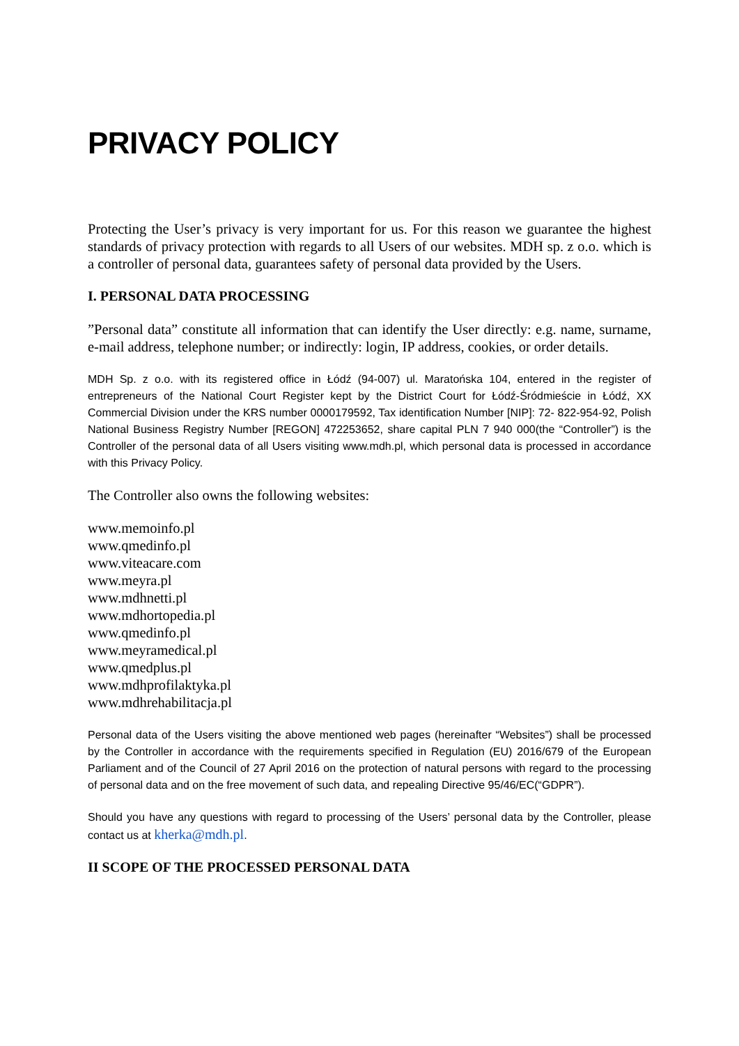PRIVACY POLICY
Protecting the User’s privacy is very important for us. For this reason we guarantee the highest standards of privacy protection with regards to all Users of our websites. MDH sp. z o.o. which is a controller of personal data, guarantees safety of personal data provided by the Users.
I. PERSONAL DATA PROCESSING
”Personal data” constitute all information that can identify the User directly: e.g. name, surname, e-mail address, telephone number; or indirectly: login, IP address, cookies, or order details.
MDH Sp. z o.o. with its registered office in Łódź (94-007) ul. Maratońska 104, entered in the register of entrepreneurs of the National Court Register kept by the District Court for Łódź-Śródmieście in Łódź, XX Commercial Division under the KRS number 0000179592, Tax identification Number [NIP]: 72- 822-954-92, Polish National Business Registry Number [REGON] 472253652, share capital PLN 7 940 000(the “Controller”) is the Controller of the personal data of all Users visiting www.mdh.pl, which personal data is processed in accordance with this Privacy Policy.
The Controller also owns the following websites:
www.memoinfo.pl
www.qmedinfo.pl
www.viteacare.com
www.meyra.pl
www.mdhnetti.pl
www.mdhortopedia.pl
www.qmedinfo.pl
www.meyramedical.pl
www.qmedplus.pl
www.mdhprofilaktyka.pl
www.mdhrehabilitacja.pl
Personal data of the Users visiting the above mentioned web pages (hereinafter “Websites”) shall be processed by the Controller in accordance with the requirements specified in Regulation (EU) 2016/679 of the European Parliament and of the Council of 27 April 2016 on the protection of natural persons with regard to the processing of personal data and on the free movement of such data, and repealing Directive 95/46/EC(“GDPR”).
Should you have any questions with regard to processing of the Users’ personal data by the Controller, please contact us at kherka@mdh.pl.
II SCOPE OF THE PROCESSED PERSONAL DATA